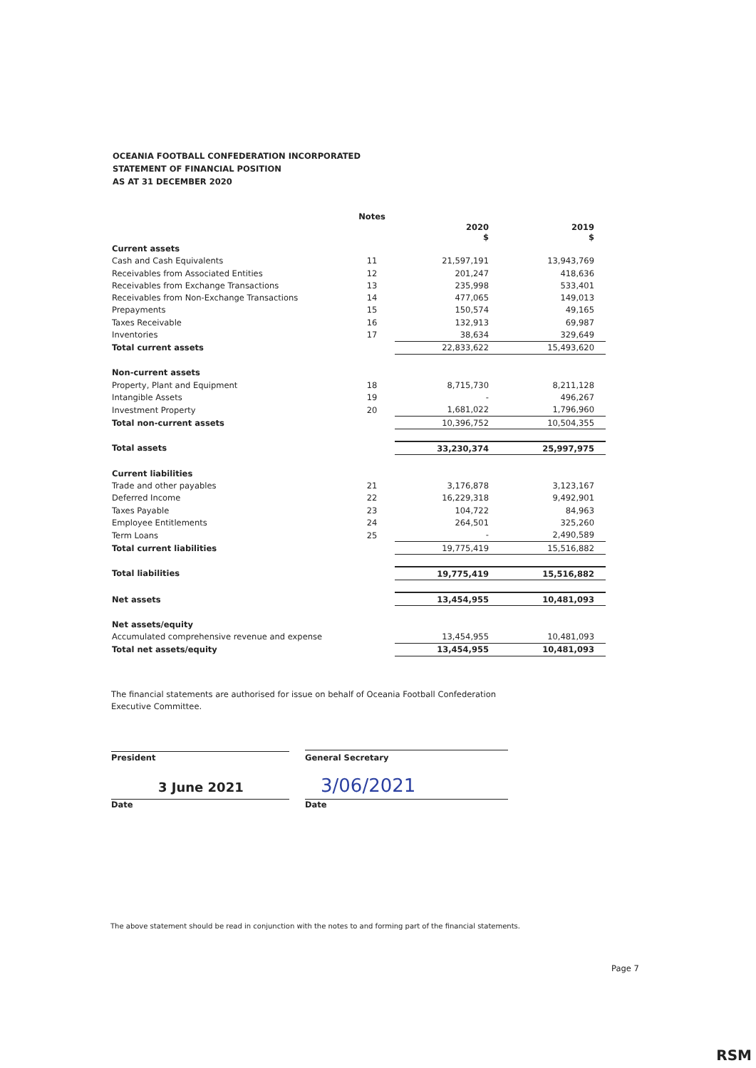OCEANIA FOOTBALL CONFEDERATION INCORPORATED
STATEMENT OF FINANCIAL POSITION
AS AT 31 DECEMBER 2020
| | Notes | | |
| | | 2020 $ | 2019 $ |
| Current assets | | | |
| Cash and Cash Equivalents | 11 | 21,597,191 | 13,943,769 |
| Receivables from Associated Entities | 12 | 201,247 | 418,636 |
| Receivables from Exchange Transactions | 13 | 235,998 | 533,401 |
| Receivables from Non-Exchange Transactions | 14 | 477,065 | 149,013 |
| Prepayments | 15 | 150,574 | 49,165 |
| Taxes Receivable | 16 | 132,913 | 69,987 |
| Inventories | 17 | 38,634 | 329,649 |
| Total current assets | | 22,833,622 | 15,493,620 |
| Non-current assets | | | |
| Property, Plant and Equipment | 18 | 8,715,730 | 8,211,128 |
| Intangible Assets | 19 | - | 496,267 |
| Investment Property | 20 | 1,681,022 | 1,796,960 |
| Total non-current assets | | 10,396,752 | 10,504,355 |
| Total assets | | 33,230,374 | 25,997,975 |
| Current liabilities | | | |
| Trade and other payables | 21 | 3,176,878 | 3,123,167 |
| Deferred Income | 22 | 16,229,318 | 9,492,901 |
| Taxes Payable | 23 | 104,722 | 84,963 |
| Employee Entitlements | 24 | 264,501 | 325,260 |
| Term Loans | 25 | - | 2,490,589 |
| Total current liabilities | | 19,775,419 | 15,516,882 |
| Total liabilities | | 19,775,419 | 15,516,882 |
| Net assets | | 13,454,955 | 10,481,093 |
| Net assets/equity | | | |
| Accumulated comprehensive revenue and expense | | 13,454,955 | 10,481,093 |
| Total net assets/equity | | 13,454,955 | 10,481,093 |
The financial statements are authorised for issue on behalf of Oceania Football Confederation Executive Committee.
President General Secretary
3 June 2021 3/06/2021
Date Date
The above statement should be read in conjunction with the notes to and forming part of the financial statements.
Page 7
RSM